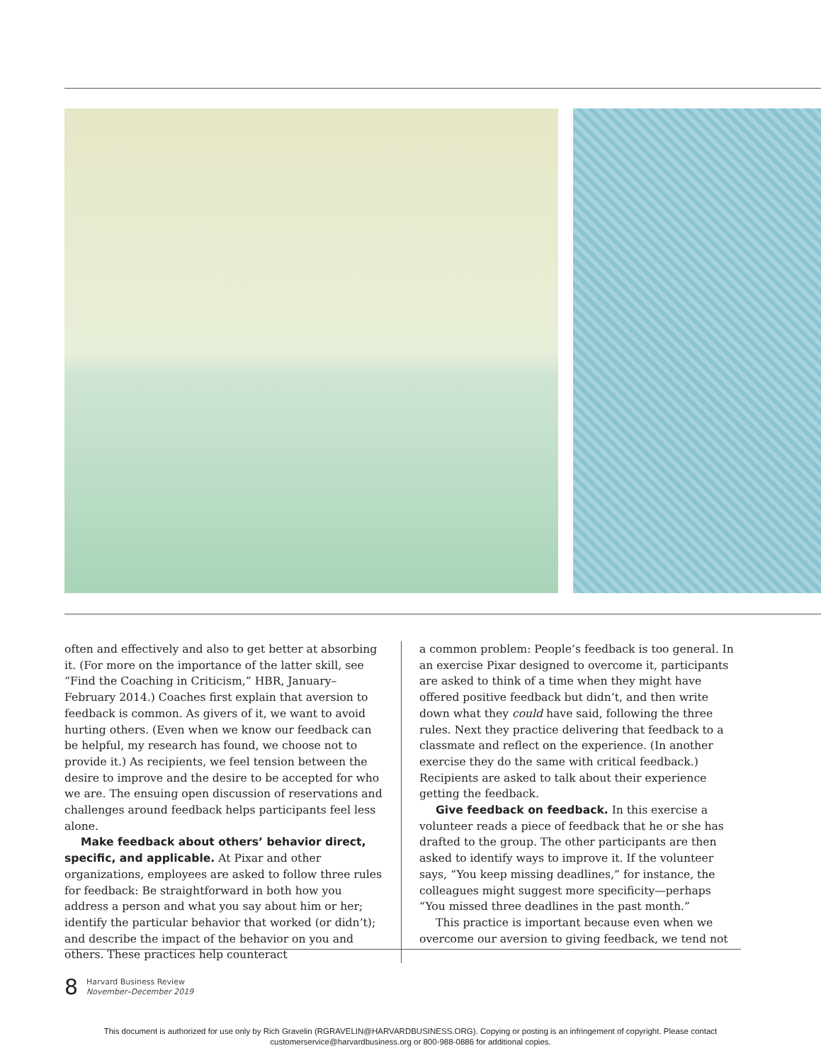often and effectively and also to get better at absorbing it. (For more on the importance of the latter skill, see “Find the Coaching in Criticism,” HBR, January–February 2014.) Coaches first explain that aversion to feedback is common. As givers of it, we want to avoid hurting others. (Even when we know our feedback can be helpful, my research has found, we choose not to provide it.) As recipients, we feel tension between the desire to improve and the desire to be accepted for who we are. The ensuing open discussion of reservations and challenges around feedback helps participants feel less alone.
Make feedback about others’ behavior direct, specific, and applicable. At Pixar and other organizations, employees are asked to follow three rules for feedback: Be straightforward in both how you address a person and what you say about him or her; identify the particular behavior that worked (or didn’t); and describe the impact of the behavior on you and others. These practices help counteract
a common problem: People’s feedback is too general. In an exercise Pixar designed to overcome it, participants are asked to think of a time when they might have offered positive feedback but didn’t, and then write down what they could have said, following the three rules. Next they practice delivering that feedback to a classmate and reflect on the experience. (In another exercise they do the same with critical feedback.) Recipients are asked to talk about their experience getting the feedback.
Give feedback on feedback. In this exercise a volunteer reads a piece of feedback that he or she has drafted to the group. The other participants are then asked to identify ways to improve it. If the volunteer says, “You keep missing deadlines,” for instance, the colleagues might suggest more specificity—perhaps “You missed three deadlines in the past month.”
This practice is important because even when we overcome our aversion to giving feedback, we tend not
8 Harvard Business Review
November–December 2019
This document is authorized for use only by Rich Gravelin (RGRAVELIN@HARVARDBUSINESS.ORG). Copying or posting is an infringement of copyright. Please contact
customerservice@harvardbusiness.org or 800-988-0886 for additional copies.